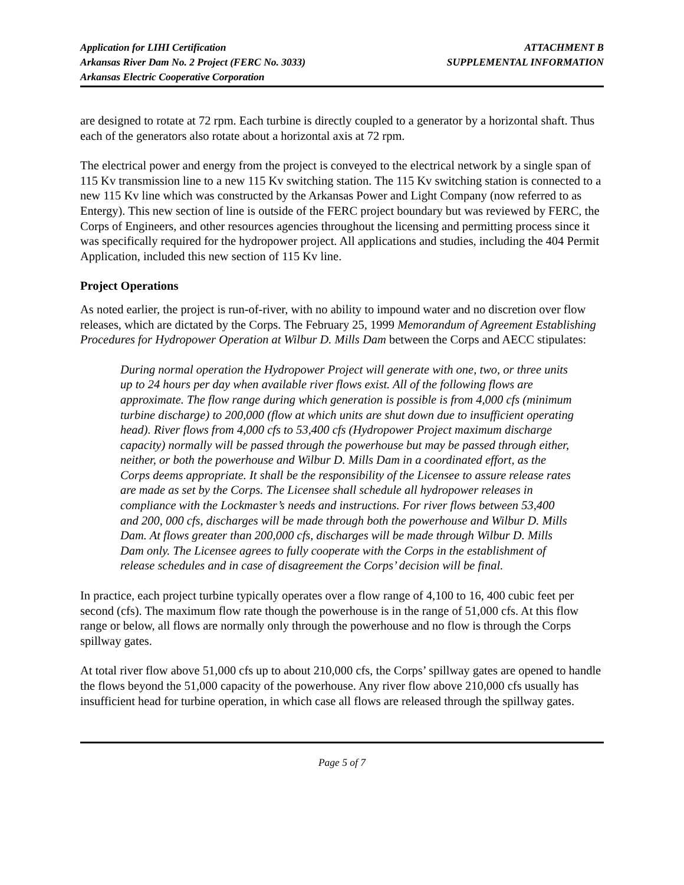Application for LIHI Certification
Arkansas River Dam No. 2 Project (FERC No. 3033)
Arkansas Electric Cooperative Corporation
ATTACHMENT B
SUPPLEMENTAL INFORMATION
are designed to rotate at 72 rpm. Each turbine is directly coupled to a generator by a horizontal shaft. Thus each of the generators also rotate about a horizontal axis at 72 rpm.
The electrical power and energy from the project is conveyed to the electrical network by a single span of 115 Kv transmission line to a new 115 Kv switching station. The 115 Kv switching station is connected to a new 115 Kv line which was constructed by the Arkansas Power and Light Company (now referred to as Entergy). This new section of line is outside of the FERC project boundary but was reviewed by FERC, the Corps of Engineers, and other resources agencies throughout the licensing and permitting process since it was specifically required for the hydropower project. All applications and studies, including the 404 Permit Application, included this new section of 115 Kv line.
Project Operations
As noted earlier, the project is run-of-river, with no ability to impound water and no discretion over flow releases, which are dictated by the Corps. The February 25, 1999 Memorandum of Agreement Establishing Procedures for Hydropower Operation at Wilbur D. Mills Dam between the Corps and AECC stipulates:
During normal operation the Hydropower Project will generate with one, two, or three units up to 24 hours per day when available river flows exist. All of the following flows are approximate. The flow range during which generation is possible is from 4,000 cfs (minimum turbine discharge) to 200,000 (flow at which units are shut down due to insufficient operating head). River flows from 4,000 cfs to 53,400 cfs (Hydropower Project maximum discharge capacity) normally will be passed through the powerhouse but may be passed through either, neither, or both the powerhouse and Wilbur D. Mills Dam in a coordinated effort, as the Corps deems appropriate. It shall be the responsibility of the Licensee to assure release rates are made as set by the Corps. The Licensee shall schedule all hydropower releases in compliance with the Lockmaster’s needs and instructions. For river flows between 53,400 and 200, 000 cfs, discharges will be made through both the powerhouse and Wilbur D. Mills Dam. At flows greater than 200,000 cfs, discharges will be made through Wilbur D. Mills Dam only. The Licensee agrees to fully cooperate with the Corps in the establishment of release schedules and in case of disagreement the Corps’ decision will be final.
In practice, each project turbine typically operates over a flow range of 4,100 to 16, 400 cubic feet per second (cfs). The maximum flow rate though the powerhouse is in the range of 51,000 cfs. At this flow range or below, all flows are normally only through the powerhouse and no flow is through the Corps spillway gates.
At total river flow above 51,000 cfs up to about 210,000 cfs, the Corps’ spillway gates are opened to handle the flows beyond the 51,000 capacity of the powerhouse. Any river flow above 210,000 cfs usually has insufficient head for turbine operation, in which case all flows are released through the spillway gates.
Page 5 of 7